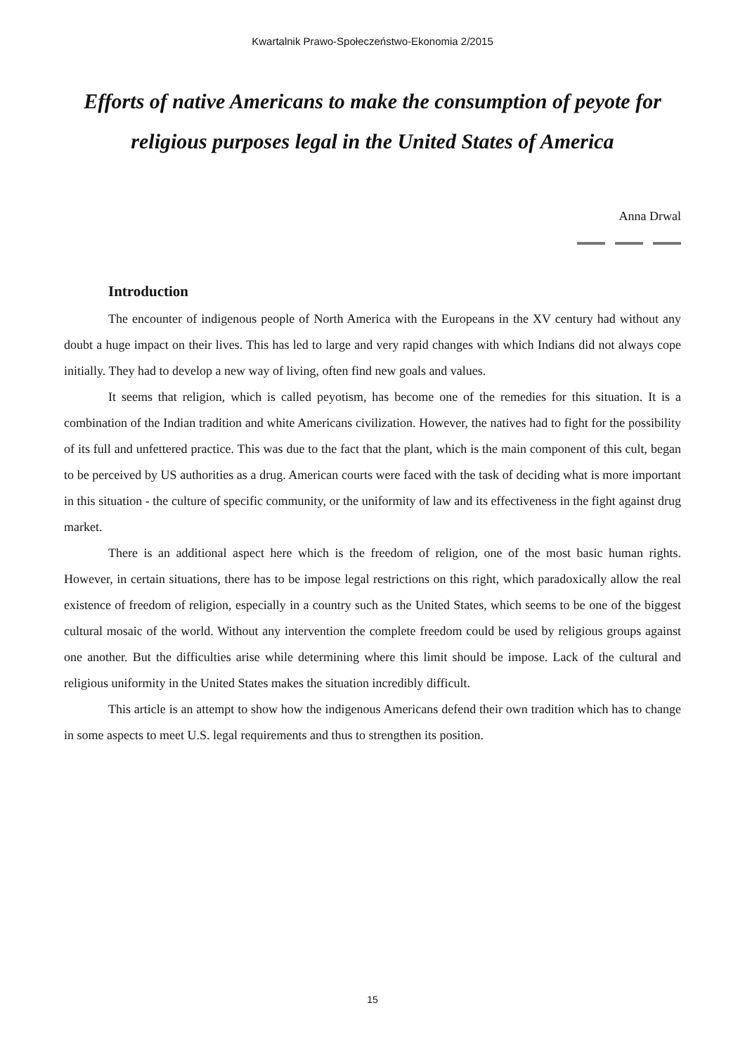Kwartalnik Prawo-Społeczeństwo-Ekonomia 2/2015
Efforts of native Americans to make the consumption of peyote for religious purposes legal in the United States of America
Anna Drwal
Introduction
The encounter of indigenous people of North America with the Europeans in the XV century had without any doubt a huge impact on their lives. This has led to large and very rapid changes with which Indians did not always cope initially. They had to develop a new way of living, often find new goals and values.
It seems that religion, which is called peyotism, has become one of the remedies for this situation. It is a combination of the Indian tradition and white Americans civilization. However, the natives had to fight for the possibility of its full and unfettered practice. This was due to the fact that the plant, which is the main component of this cult, began to be perceived by US authorities as a drug. American courts were faced with the task of deciding what is more important in this situation - the culture of specific community, or the uniformity of law and its effectiveness in the fight against drug market.
There is an additional aspect here which is the freedom of religion, one of the most basic human rights. However, in certain situations, there has to be impose legal restrictions on this right, which paradoxically allow the real existence of freedom of religion, especially in a country such as the United States, which seems to be one of the biggest cultural mosaic of the world. Without any intervention the complete freedom could be used by religious groups against one another. But the difficulties arise while determining where this limit should be impose. Lack of the cultural and religious uniformity in the United States makes the situation incredibly difficult.
This article is an attempt to show how the indigenous Americans defend their own tradition which has to change in some aspects to meet U.S. legal requirements and thus to strengthen its position.
15